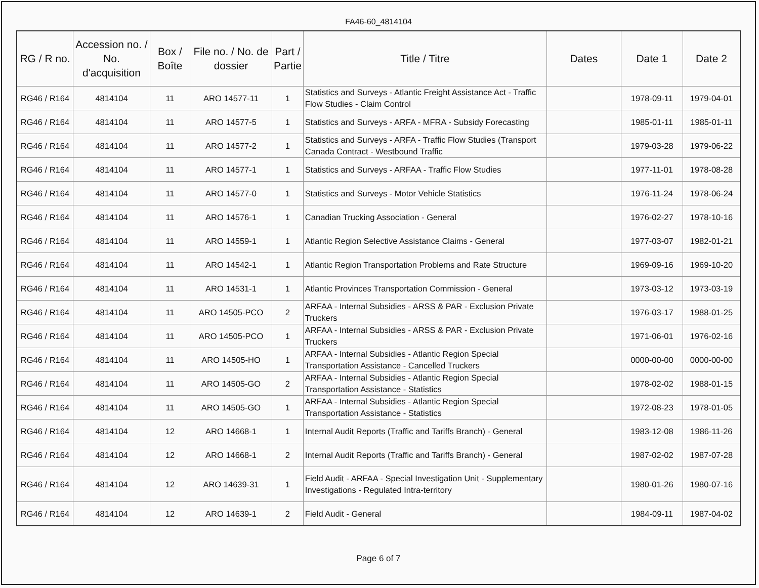FA46-60_4814104
| RG / R no. | Accession no. / No. d'acquisition | Box / Boîte | File no. / No. de dossier | Part / Partie | Title / Titre | Dates | Date 1 | Date 2 |
| --- | --- | --- | --- | --- | --- | --- | --- | --- |
| RG46 / R164 | 4814104 | 11 | ARO 14577-11 | 1 | Statistics and Surveys - Atlantic Freight Assistance Act - Traffic Flow Studies - Claim Control | | 1978-09-11 | 1979-04-01 |
| RG46 / R164 | 4814104 | 11 | ARO 14577-5 | 1 | Statistics and Surveys - ARFA - MFRA - Subsidy Forecasting | | 1985-01-11 | 1985-01-11 |
| RG46 / R164 | 4814104 | 11 | ARO 14577-2 | 1 | Statistics and Surveys - ARFA - Traffic Flow Studies (Transport Canada Contract - Westbound Traffic | | 1979-03-28 | 1979-06-22 |
| RG46 / R164 | 4814104 | 11 | ARO 14577-1 | 1 | Statistics and Surveys - ARFAA - Traffic Flow Studies | | 1977-11-01 | 1978-08-28 |
| RG46 / R164 | 4814104 | 11 | ARO 14577-0 | 1 | Statistics and Surveys - Motor Vehicle Statistics | | 1976-11-24 | 1978-06-24 |
| RG46 / R164 | 4814104 | 11 | ARO 14576-1 | 1 | Canadian Trucking Association - General | | 1976-02-27 | 1978-10-16 |
| RG46 / R164 | 4814104 | 11 | ARO 14559-1 | 1 | Atlantic Region Selective Assistance Claims - General | | 1977-03-07 | 1982-01-21 |
| RG46 / R164 | 4814104 | 11 | ARO 14542-1 | 1 | Atlantic Region Transportation Problems and Rate Structure | | 1969-09-16 | 1969-10-20 |
| RG46 / R164 | 4814104 | 11 | ARO 14531-1 | 1 | Atlantic Provinces Transportation Commission - General | | 1973-03-12 | 1973-03-19 |
| RG46 / R164 | 4814104 | 11 | ARO 14505-PCO | 2 | ARFAA - Internal Subsidies - ARSS & PAR - Exclusion Private Truckers | | 1976-03-17 | 1988-01-25 |
| RG46 / R164 | 4814104 | 11 | ARO 14505-PCO | 1 | ARFAA - Internal Subsidies - ARSS & PAR - Exclusion Private Truckers | | 1971-06-01 | 1976-02-16 |
| RG46 / R164 | 4814104 | 11 | ARO 14505-HO | 1 | ARFAA - Internal Subsidies - Atlantic Region Special Transportation Assistance - Cancelled Truckers | | 0000-00-00 | 0000-00-00 |
| RG46 / R164 | 4814104 | 11 | ARO 14505-GO | 2 | ARFAA - Internal Subsidies - Atlantic Region Special Transportation Assistance - Statistics | | 1978-02-02 | 1988-01-15 |
| RG46 / R164 | 4814104 | 11 | ARO 14505-GO | 1 | ARFAA - Internal Subsidies - Atlantic Region Special Transportation Assistance - Statistics | | 1972-08-23 | 1978-01-05 |
| RG46 / R164 | 4814104 | 12 | ARO 14668-1 | 1 | Internal Audit Reports (Traffic and Tariffs Branch) - General | | 1983-12-08 | 1986-11-26 |
| RG46 / R164 | 4814104 | 12 | ARO 14668-1 | 2 | Internal Audit Reports (Traffic and Tariffs Branch) - General | | 1987-02-02 | 1987-07-28 |
| RG46 / R164 | 4814104 | 12 | ARO 14639-31 | 1 | Field Audit - ARFAA - Special Investigation Unit - Supplementary Investigations - Regulated Intra-territory | | 1980-01-26 | 1980-07-16 |
| RG46 / R164 | 4814104 | 12 | ARO 14639-1 | 2 | Field Audit - General | | 1984-09-11 | 1987-04-02 |
Page 6 of 7